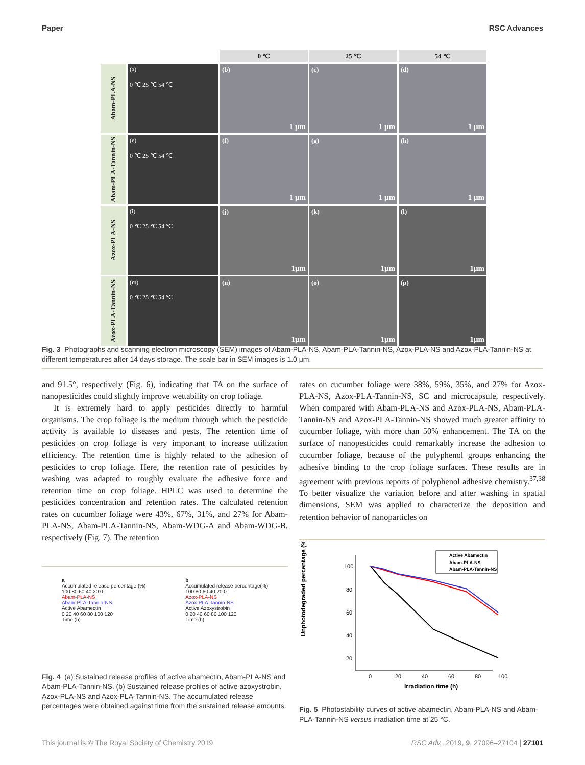Paper RSC Advances
0 ℃
25 ℃
54 ℃
Abam-PLA-NS
(a)
0 ℃ 25 ℃ 54 ℃
(b)
1 μm
(c)
1 μm
(d)
1 μm
Abam-PLA-Tannin-NS
(e)
0 ℃ 25 ℃ 54 ℃
(f)
1 μm
(g)
1 μm
(h)
1 μm
Azox-PLA-NS
(i)
0 ℃ 25 ℃ 54 ℃
(j)
1μm
(k)
1μm
(l)
1μm
Azox-PLA-Tannin-NS
(m)
0 ℃ 25 ℃ 54 ℃
(n)
1μm
(o)
1μm
(p)
1μm
Fig. 3 Photographs and scanning electron microscopy (SEM) images of Abam-PLA-NS, Abam-PLA-Tannin-NS, Azox-PLA-NS and Azox-PLA-Tannin-NS at different temperatures after 14 days storage. The scale bar in SEM images is 1.0 μm.
and 91.5°, respectively (Fig. 6), indicating that TA on the surface of nanopesticides could slightly improve wettability on crop foliage.
It is extremely hard to apply pesticides directly to harmful organisms. The crop foliage is the medium through which the pesticide activity is available to diseases and pests. The retention time of pesticides on crop foliage is very important to increase utilization efficiency. The retention time is highly related to the adhesion of pesticides to crop foliage. Here, the retention rate of pesticides by washing was adapted to roughly evaluate the adhesive force and retention time on crop foliage. HPLC was used to determine the pesticides concentration and retention rates. The calculated retention rates on cucumber foliage were 43%, 67%, 31%, and 27% for Abam-PLA-NS, Abam-PLA-Tannin-NS, Abam-WDG-A and Abam-WDG-B, respectively (Fig. 7). The retention
rates on cucumber foliage were 38%, 59%, 35%, and 27% for Azox-PLA-NS, Azox-PLA-Tannin-NS, SC and microcapsule, respectively. When compared with Abam-PLA-NS and Azox-PLA-NS, Abam-PLA-Tannin-NS and Azox-PLA-Tannin-NS showed much greater affinity to cucumber foliage, with more than 50% enhancement. The TA on the surface of nanopesticides could remarkably increase the adhesion to cucumber foliage, because of the polyphenol groups enhancing the adhesive binding to the crop foliage surfaces. These results are in agreement with previous reports of polyphenol adhesive chemistry.<sup>37,38</sup> To better visualize the variation before and after washing in spatial dimensions, SEM was applied to characterize the deposition and retention behavior of nanoparticles on
a
Accumulated release percentage (%)
100 80 60 40 20 0
Abam-PLA-NS
Abam-PLA-Tannin-NS
Active Abamectin
0 20 40 60 80 100 120
Time (h)
b
Accumulated release percentage(%)
100 80 60 40 20 0
Azox-PLA-NS
Azox-PLA-Tannin-NS
Active Azoxystrobin
0 20 40 60 80 100 120
Time (h)
Fig. 4 (a) Sustained release profiles of active abamectin, Abam-PLA-NS and Abam-PLA-Tannin-NS. (b) Sustained release profiles of active azoxystrobin, Azox-PLA-NS and Azox-PLA-Tannin-NS. The accumulated release percentages were obtained against time from the sustained release amounts.
Unphotodegraded percentage (%)
100
80
60
40
20
0
20
40
60
80
100
Irradiation time (h)
Active Abamectin
Abam-PLA-NS
Abam-PLA-Tannin-NS
Fig. 5 Photostability curves of active abamectin, Abam-PLA-NS and Abam-PLA-Tannin-NS versus irradiation time at 25 °C.
This journal is © The Royal Society of Chemistry 2019 RSC Adv., 2019, 9, 27096–27104 | 27101